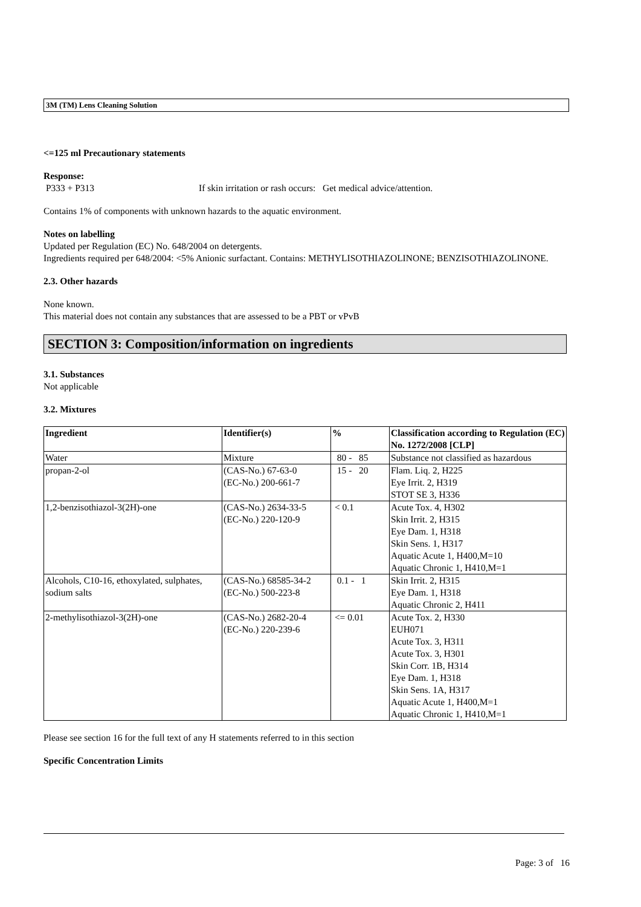3M (TM) Lens Cleaning Solution
<=125 ml Precautionary statements
Response:
P333 + P313 If skin irritation or rash occurs: Get medical advice/attention.
Contains 1% of components with unknown hazards to the aquatic environment.
Notes on labelling
Updated per Regulation (EC) No. 648/2004 on detergents.
Ingredients required per 648/2004: <5% Anionic surfactant. Contains: METHYLISOTHIAZOLINONE; BENZISOTHIAZOLINONE.
2.3. Other hazards
None known.
This material does not contain any substances that are assessed to be a PBT or vPvB
SECTION 3: Composition/information on ingredients
3.1. Substances
Not applicable
3.2. Mixtures
| Ingredient | Identifier(s) | % | Classification according to Regulation (EC) No. 1272/2008 [CLP] |
| --- | --- | --- | --- |
| Water | Mixture | 80 - 85 | Substance not classified as hazardous |
| propan-2-ol | (CAS-No.) 67-63-0 (EC-No.) 200-661-7 | 15 - 20 | Flam. Liq. 2, H225 Eye Irrit. 2, H319 STOT SE 3, H336 |
| 1,2-benzisothiazol-3(2H)-one | (CAS-No.) 2634-33-5 (EC-No.) 220-120-9 | < 0.1 | Acute Tox. 4, H302 Skin Irrit. 2, H315 Eye Dam. 1, H318 Skin Sens. 1, H317 Aquatic Acute 1, H400,M=10 Aquatic Chronic 1, H410,M=1 |
| Alcohols, C10-16, ethoxylated, sulphates, sodium salts | (CAS-No.) 68585-34-2 (EC-No.) 500-223-8 | 0.1 - 1 | Skin Irrit. 2, H315 Eye Dam. 1, H318 Aquatic Chronic 2, H411 |
| 2-methylisothiazol-3(2H)-one | (CAS-No.) 2682-20-4 (EC-No.) 220-239-6 | <= 0.01 | Acute Tox. 2, H330 EUH071 Acute Tox. 3, H311 Acute Tox. 3, H301 Skin Corr. 1B, H314 Eye Dam. 1, H318 Skin Sens. 1A, H317 Aquatic Acute 1, H400,M=1 Aquatic Chronic 1, H410,M=1 |
Please see section 16 for the full text of any H statements referred to in this section
Specific Concentration Limits
Page: 3 of 16